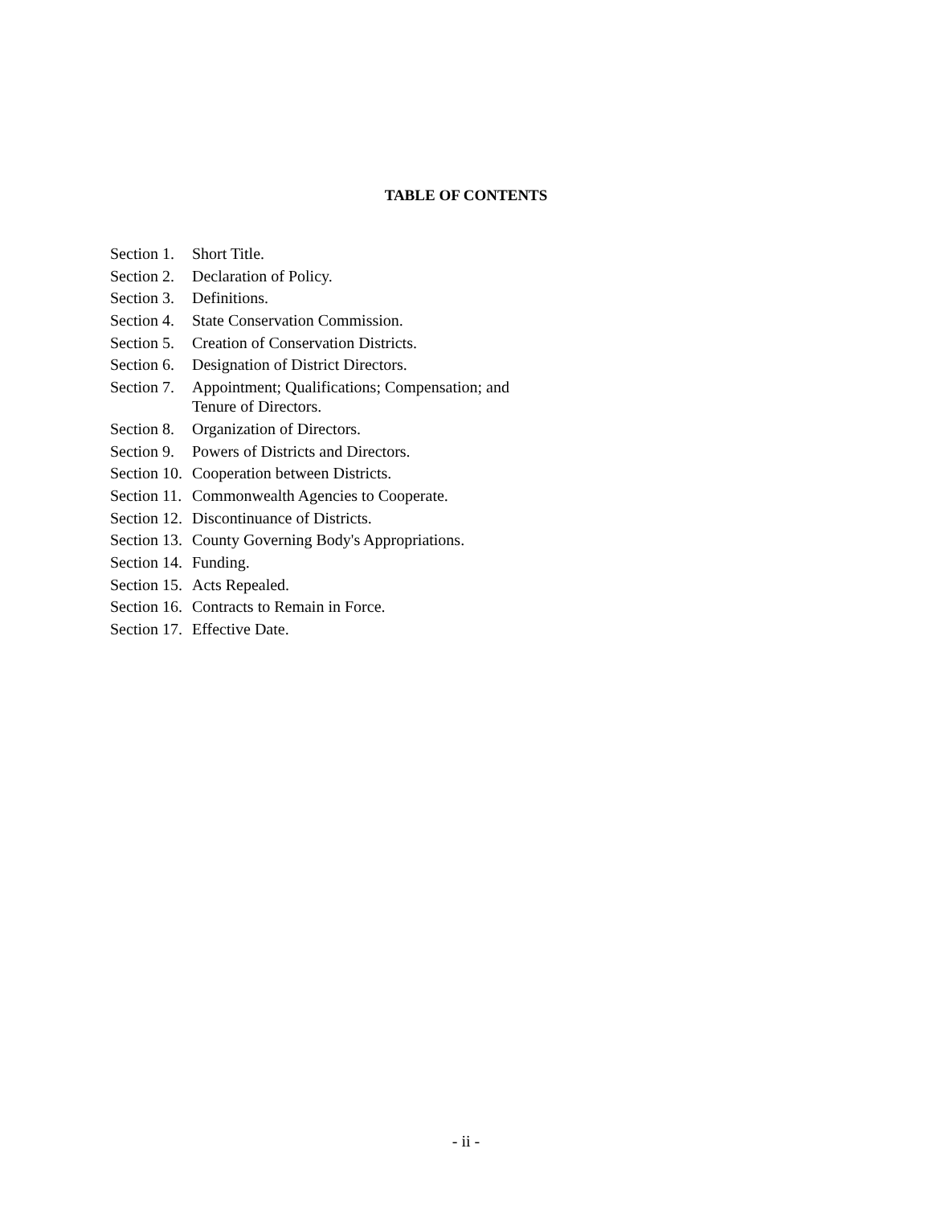TABLE OF CONTENTS
Section 1. Short Title.
Section 2. Declaration of Policy.
Section 3. Definitions.
Section 4. State Conservation Commission.
Section 5. Creation of Conservation Districts.
Section 6. Designation of District Directors.
Section 7. Appointment; Qualifications; Compensation; and
Tenure of Directors.
Section 8. Organization of Directors.
Section 9. Powers of Districts and Directors.
Section 10. Cooperation between Districts.
Section 11. Commonwealth Agencies to Cooperate.
Section 12. Discontinuance of Districts.
Section 13. County Governing Body's Appropriations.
Section 14. Funding.
Section 15. Acts Repealed.
Section 16. Contracts to Remain in Force.
Section 17. Effective Date.
- ii -